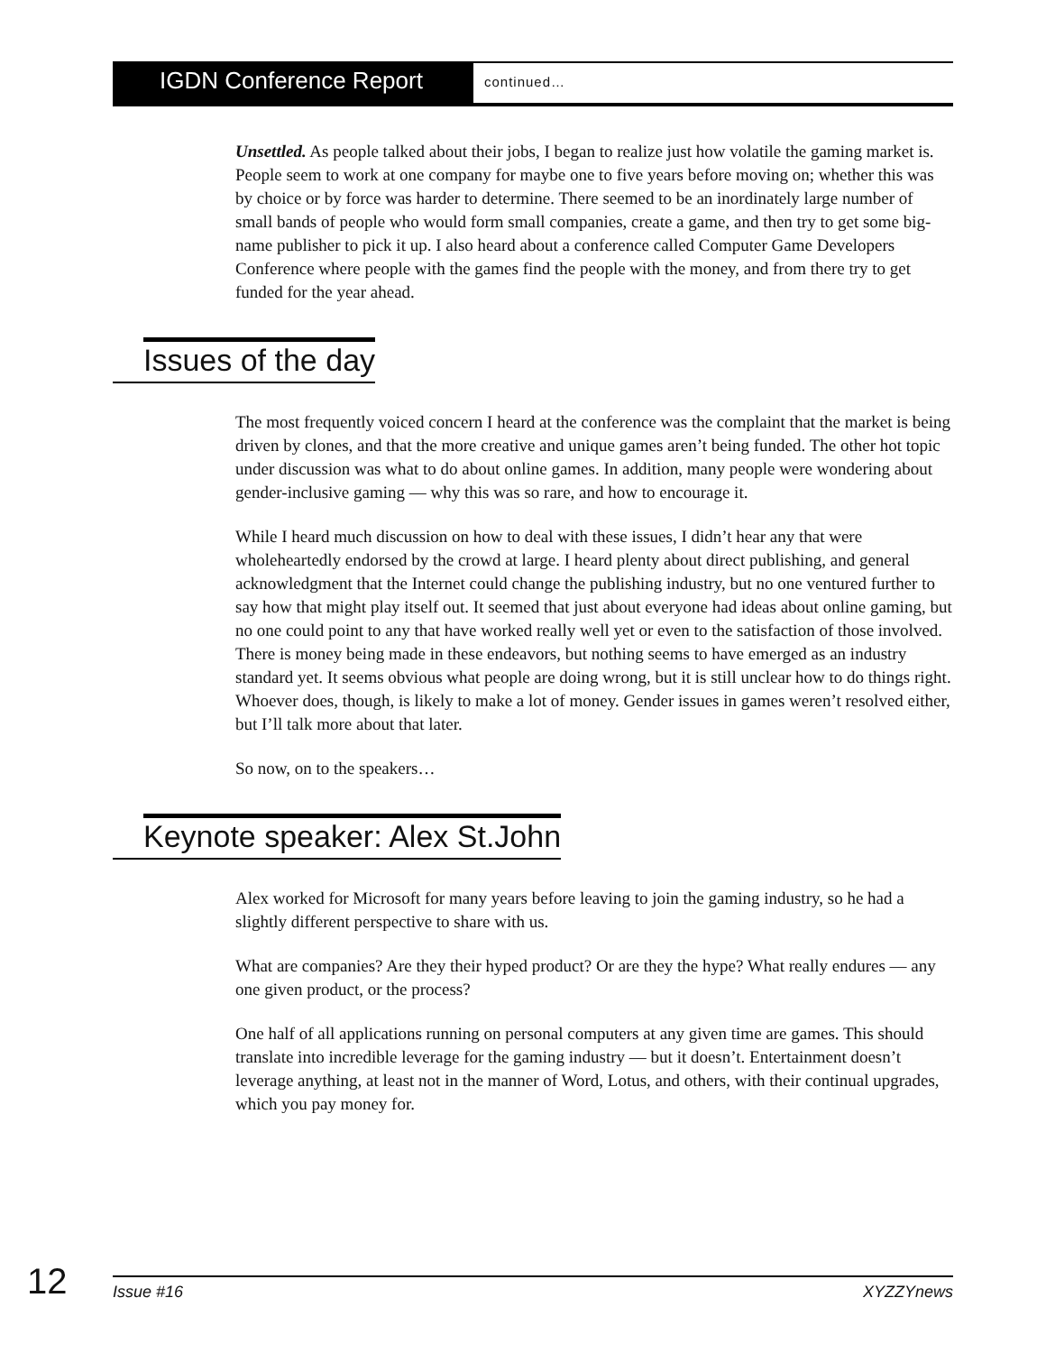IGDN Conference Report
continued…
Unsettled. As people talked about their jobs, I began to realize just how volatile the gaming market is. People seem to work at one company for maybe one to five years before moving on; whether this was by choice or by force was harder to determine. There seemed to be an inordinately large number of small bands of people who would form small companies, create a game, and then try to get some big-name publisher to pick it up. I also heard about a conference called Computer Game Developers Conference where people with the games find the people with the money, and from there try to get funded for the year ahead.
Issues of the day
The most frequently voiced concern I heard at the conference was the complaint that the market is being driven by clones, and that the more creative and unique games aren’t being funded. The other hot topic under discussion was what to do about online games. In addition, many people were wondering about gender-inclusive gaming — why this was so rare, and how to encourage it.
While I heard much discussion on how to deal with these issues, I didn’t hear any that were wholeheartedly endorsed by the crowd at large. I heard plenty about direct publishing, and general acknowledgment that the Internet could change the publishing industry, but no one ventured further to say how that might play itself out. It seemed that just about everyone had ideas about online gaming, but no one could point to any that have worked really well yet or even to the satisfaction of those involved. There is money being made in these endeavors, but nothing seems to have emerged as an industry standard yet. It seems obvious what people are doing wrong, but it is still unclear how to do things right. Whoever does, though, is likely to make a lot of money. Gender issues in games weren’t resolved either, but I’ll talk more about that later.
So now, on to the speakers…
Keynote speaker: Alex St.John
Alex worked for Microsoft for many years before leaving to join the gaming industry, so he had a slightly different perspective to share with us.
What are companies? Are they their hyped product? Or are they the hype? What really endures — any one given product, or the process?
One half of all applications running on personal computers at any given time are games. This should translate into incredible leverage for the gaming industry — but it doesn’t. Entertainment doesn’t leverage anything, at least not in the manner of Word, Lotus, and others, with their continual upgrades, which you pay money for.
12
Issue #16 XYZZYnews